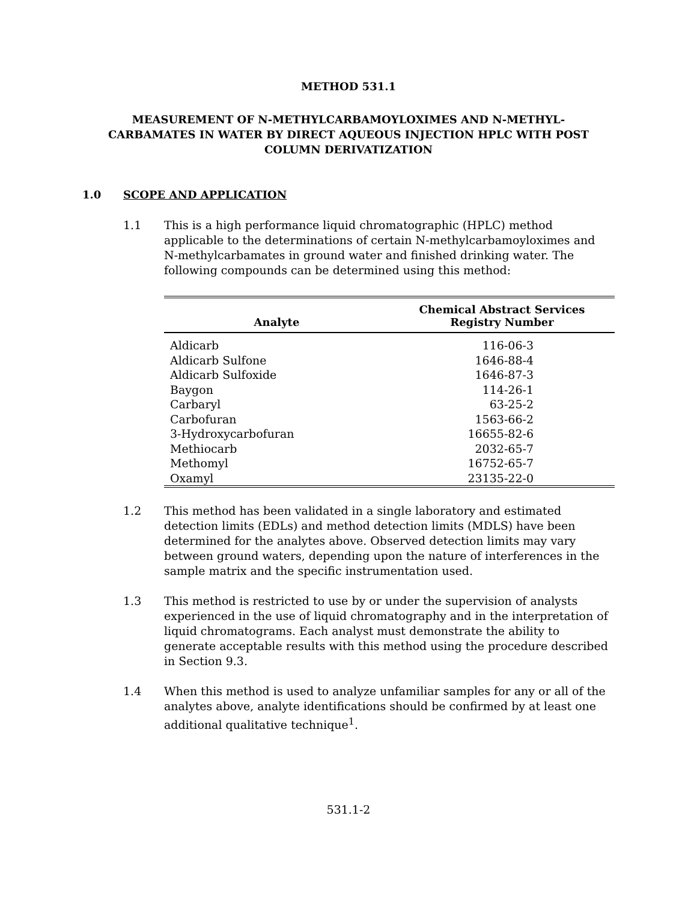METHOD 531.1
MEASUREMENT OF N-METHYLCARBAMOYLOXIMES AND N-METHYL-CARBAMATES IN WATER BY DIRECT AQUEOUS INJECTION HPLC WITH POST COLUMN DERIVATIZATION
1.0 SCOPE AND APPLICATION
1.1 This is a high performance liquid chromatographic (HPLC) method applicable to the determinations of certain N-methylcarbamoyloximes and N-methylcarbamates in ground water and finished drinking water. The following compounds can be determined using this method:
| Analyte | Chemical Abstract Services Registry Number |
| --- | --- |
| Aldicarb | 116-06-3 |
| Aldicarb Sulfone | 1646-88-4 |
| Aldicarb Sulfoxide | 1646-87-3 |
| Baygon | 114-26-1 |
| Carbaryl | 63-25-2 |
| Carbofuran | 1563-66-2 |
| 3-Hydroxycarbofuran | 16655-82-6 |
| Methiocarb | 2032-65-7 |
| Methomyl | 16752-65-7 |
| Oxamyl | 23135-22-0 |
1.2 This method has been validated in a single laboratory and estimated detection limits (EDLs) and method detection limits (MDLS) have been determined for the analytes above. Observed detection limits may vary between ground waters, depending upon the nature of interferences in the sample matrix and the specific instrumentation used.
1.3 This method is restricted to use by or under the supervision of analysts experienced in the use of liquid chromatography and in the interpretation of liquid chromatograms. Each analyst must demonstrate the ability to generate acceptable results with this method using the procedure described in Section 9.3.
1.4 When this method is used to analyze unfamiliar samples for any or all of the analytes above, analyte identifications should be confirmed by at least one additional qualitative technique<sup>1</sup>.
531.1-2